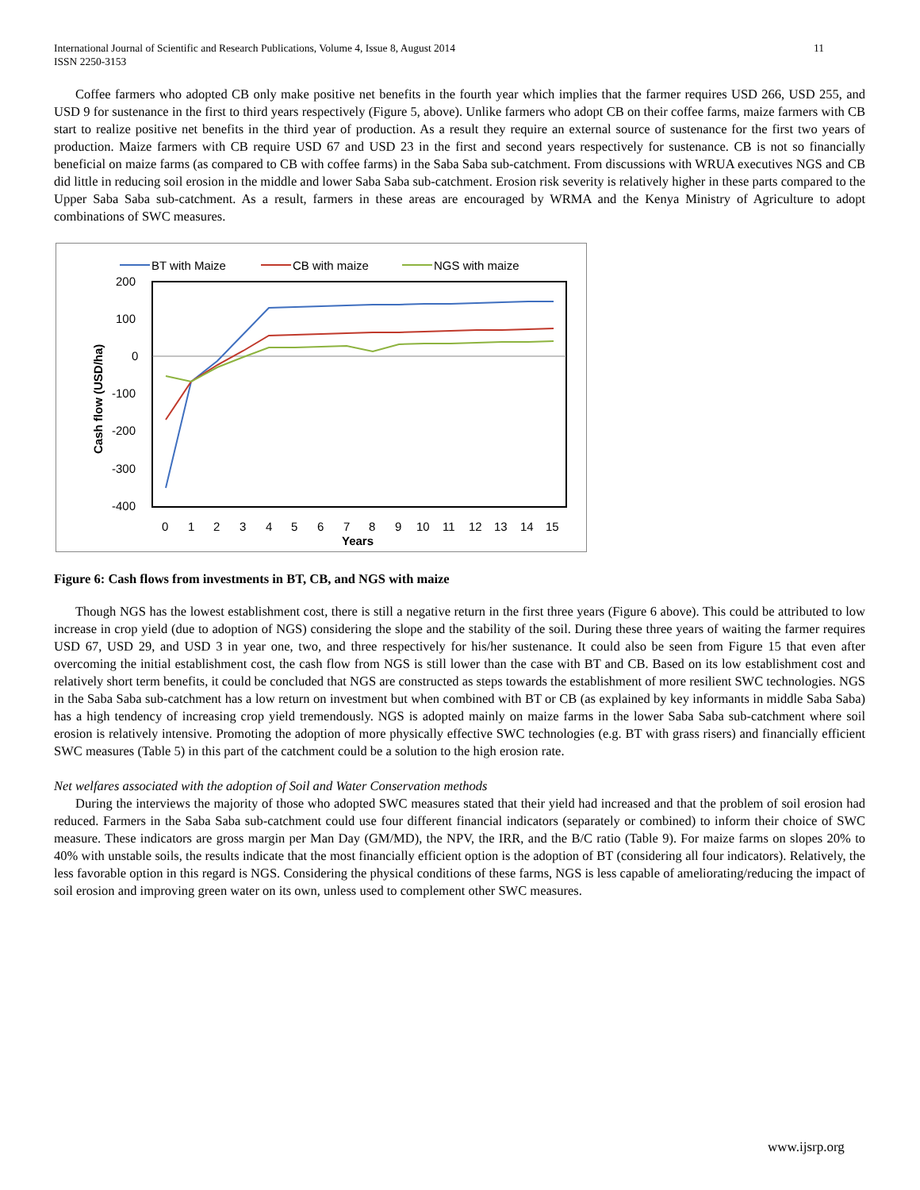International Journal of Scientific and Research Publications, Volume 4, Issue 8, August 2014
ISSN 2250-3153
11
Coffee farmers who adopted CB only make positive net benefits in the fourth year which implies that the farmer requires USD 266, USD 255, and USD 9 for sustenance in the first to third years respectively (Figure 5, above). Unlike farmers who adopt CB on their coffee farms, maize farmers with CB start to realize positive net benefits in the third year of production. As a result they require an external source of sustenance for the first two years of production. Maize farmers with CB require USD 67 and USD 23 in the first and second years respectively for sustenance. CB is not so financially beneficial on maize farms (as compared to CB with coffee farms) in the Saba Saba sub-catchment. From discussions with WRUA executives NGS and CB did little in reducing soil erosion in the middle and lower Saba Saba sub-catchment. Erosion risk severity is relatively higher in these parts compared to the Upper Saba Saba sub-catchment. As a result, farmers in these areas are encouraged by WRMA and the Kenya Ministry of Agriculture to adopt combinations of SWC measures.
BT with Maize
CB with maize
NGS with maize
200
100
0
-100
-200
-300
-400
0
1
2
3
4
5
6
7
8
9
10
11
12
13
14
15
Years
Cash flow (USD/ha)
Figure 6: Cash flows from investments in BT, CB, and NGS with maize
Though NGS has the lowest establishment cost, there is still a negative return in the first three years (Figure 6 above). This could be attributed to low increase in crop yield (due to adoption of NGS) considering the slope and the stability of the soil. During these three years of waiting the farmer requires USD 67, USD 29, and USD 3 in year one, two, and three respectively for his/her sustenance. It could also be seen from Figure 15 that even after overcoming the initial establishment cost, the cash flow from NGS is still lower than the case with BT and CB. Based on its low establishment cost and relatively short term benefits, it could be concluded that NGS are constructed as steps towards the establishment of more resilient SWC technologies. NGS in the Saba Saba sub-catchment has a low return on investment but when combined with BT or CB (as explained by key informants in middle Saba Saba) has a high tendency of increasing crop yield tremendously. NGS is adopted mainly on maize farms in the lower Saba Saba sub-catchment where soil erosion is relatively intensive. Promoting the adoption of more physically effective SWC technologies (e.g. BT with grass risers) and financially efficient SWC measures (Table 5) in this part of the catchment could be a solution to the high erosion rate.
Net welfares associated with the adoption of Soil and Water Conservation methods
During the interviews the majority of those who adopted SWC measures stated that their yield had increased and that the problem of soil erosion had reduced. Farmers in the Saba Saba sub-catchment could use four different financial indicators (separately or combined) to inform their choice of SWC measure. These indicators are gross margin per Man Day (GM/MD), the NPV, the IRR, and the B/C ratio (Table 9). For maize farms on slopes 20% to 40% with unstable soils, the results indicate that the most financially efficient option is the adoption of BT (considering all four indicators). Relatively, the less favorable option in this regard is NGS. Considering the physical conditions of these farms, NGS is less capable of ameliorating/reducing the impact of soil erosion and improving green water on its own, unless used to complement other SWC measures.
www.ijsrp.org